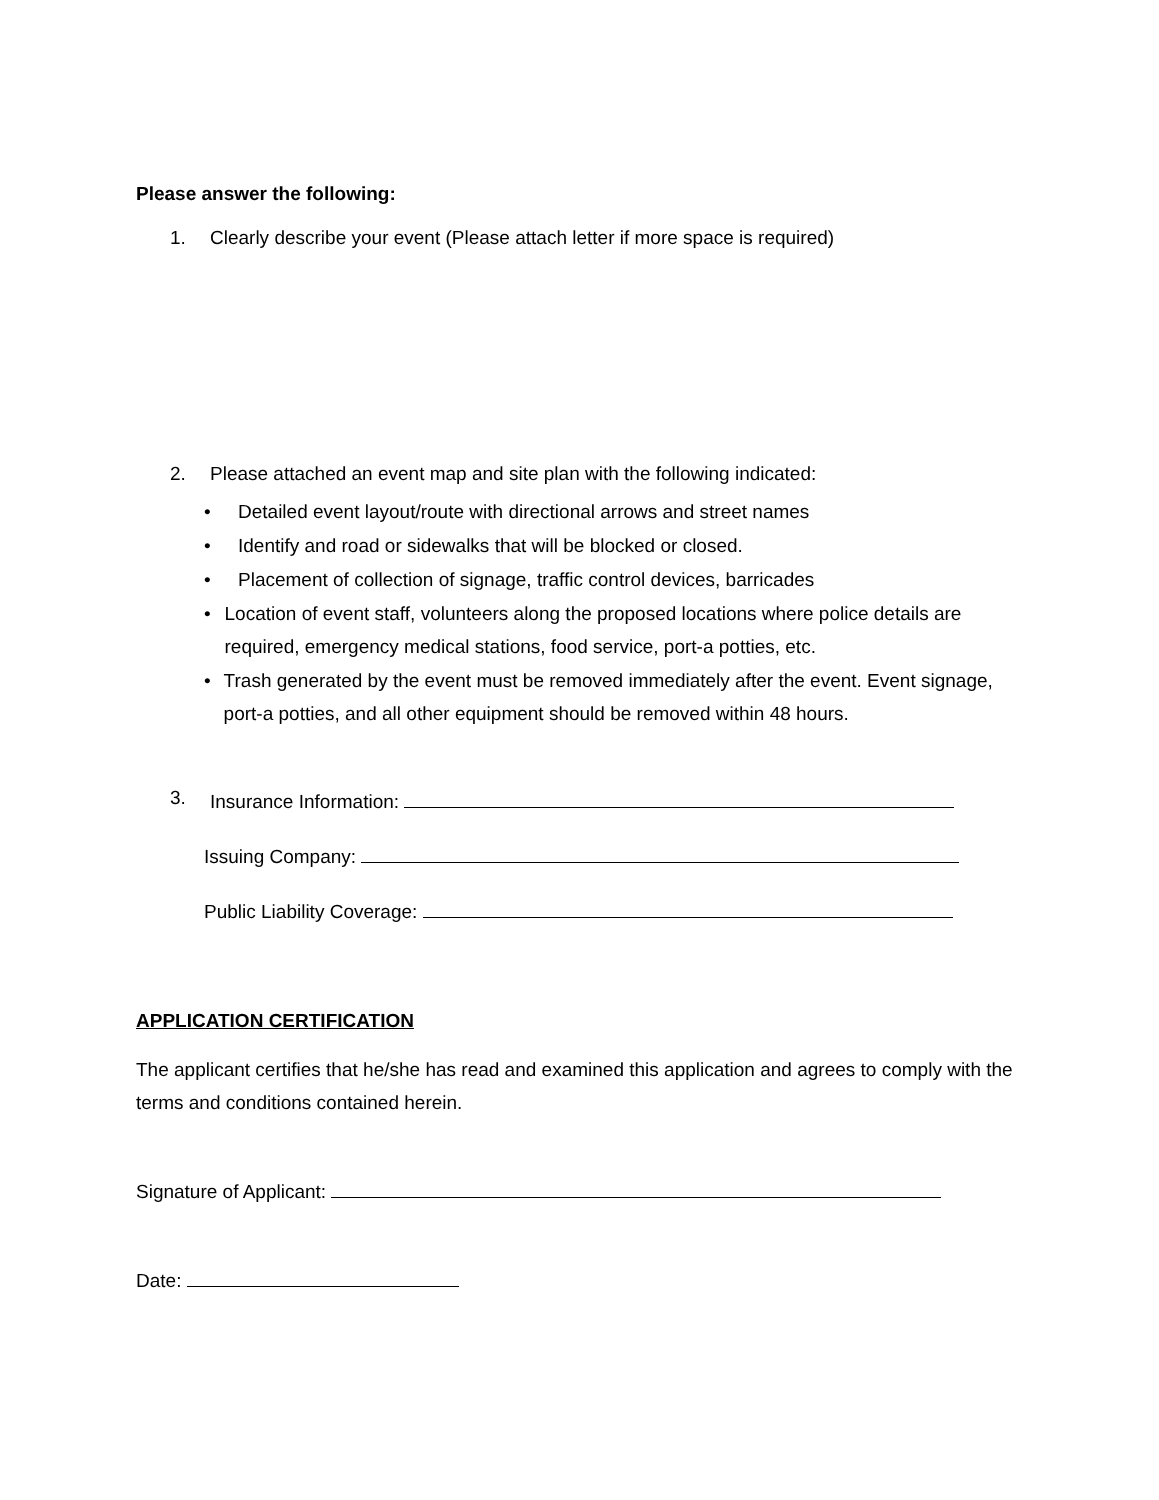Please answer the following:
1. Clearly describe your event (Please attach letter if more space is required)
2. Please attached an event map and site plan with the following indicated:
• Detailed event layout/route with directional arrows and street names
• Identify and road or sidewalks that will be blocked or closed.
• Placement of collection of signage, traffic control devices, barricades
• Location of event staff, volunteers along the proposed locations where police details are required, emergency medical stations, food service, port-a potties, etc.
• Trash generated by the event must be removed immediately after the event. Event signage, port-a potties, and all other equipment should be removed within 48 hours.
3. Insurance Information:
Issuing Company:
Public Liability Coverage:
APPLICATION CERTIFICATION
The applicant certifies that he/she has read and examined this application and agrees to comply with the terms and conditions contained herein.
Signature of Applicant:
Date: